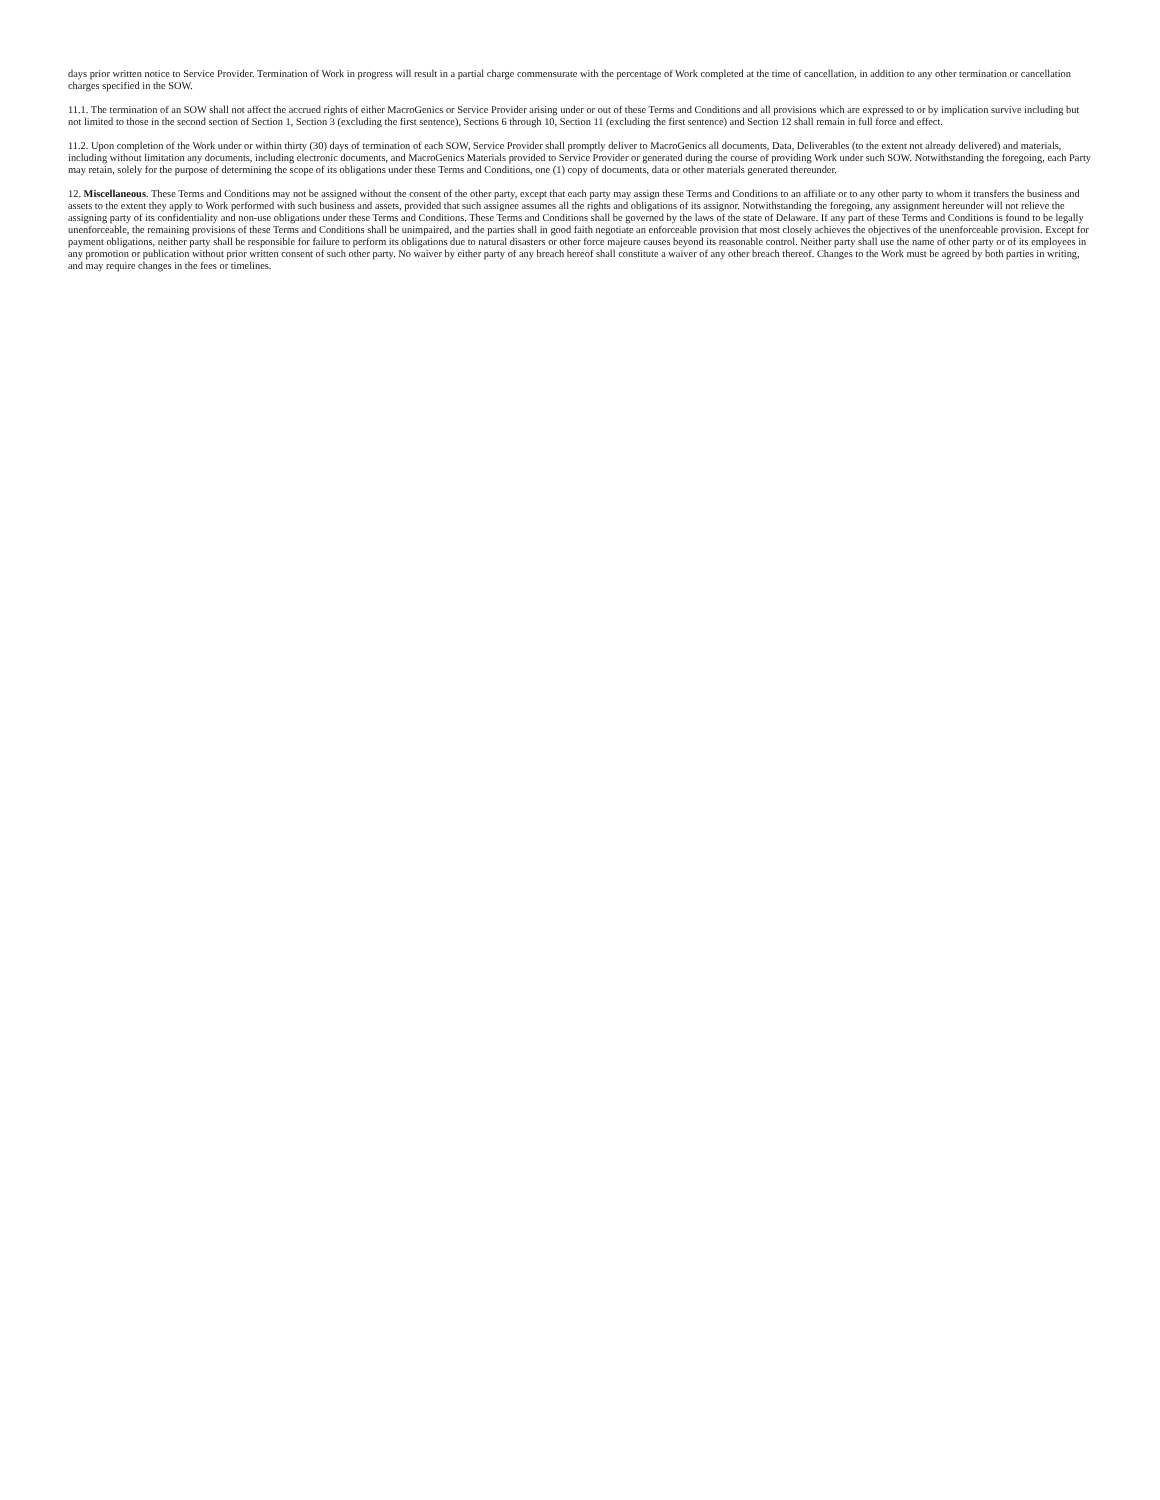days prior written notice to Service Provider. Termination of Work in progress will result in a partial charge commensurate with the percentage of Work completed at the time of cancellation, in addition to any other termination or cancellation charges specified in the SOW.
11.1. The termination of an SOW shall not affect the accrued rights of either MacroGenics or Service Provider arising under or out of these Terms and Conditions and all provisions which are expressed to or by implication survive including but not limited to those in the second section of Section 1, Section 3 (excluding the first sentence), Sections 6 through 10, Section 11 (excluding the first sentence) and Section 12 shall remain in full force and effect.
11.2. Upon completion of the Work under or within thirty (30) days of termination of each SOW, Service Provider shall promptly deliver to MacroGenics all documents, Data, Deliverables (to the extent not already delivered) and materials, including without limitation any documents, including electronic documents, and MacroGenics Materials provided to Service Provider or generated during the course of providing Work under such SOW. Notwithstanding the foregoing, each Party may retain, solely for the purpose of determining the scope of its obligations under these Terms and Conditions, one (1) copy of documents, data or other materials generated thereunder.
12. Miscellaneous. These Terms and Conditions may not be assigned without the consent of the other party, except that each party may assign these Terms and Conditions to an affiliate or to any other party to whom it transfers the business and assets to the extent they apply to Work performed with such business and assets, provided that such assignee assumes all the rights and obligations of its assignor. Notwithstanding the foregoing, any assignment hereunder will not relieve the assigning party of its confidentiality and non-use obligations under these Terms and Conditions. These Terms and Conditions shall be governed by the laws of the state of Delaware. If any part of these Terms and Conditions is found to be legally unenforceable, the remaining provisions of these Terms and Conditions shall be unimpaired, and the parties shall in good faith negotiate an enforceable provision that most closely achieves the objectives of the unenforceable provision. Except for payment obligations, neither party shall be responsible for failure to perform its obligations due to natural disasters or other force majeure causes beyond its reasonable control. Neither party shall use the name of other party or of its employees in any promotion or publication without prior written consent of such other party. No waiver by either party of any breach hereof shall constitute a waiver of any other breach thereof. Changes to the Work must be agreed by both parties in writing, and may require changes in the fees or timelines.